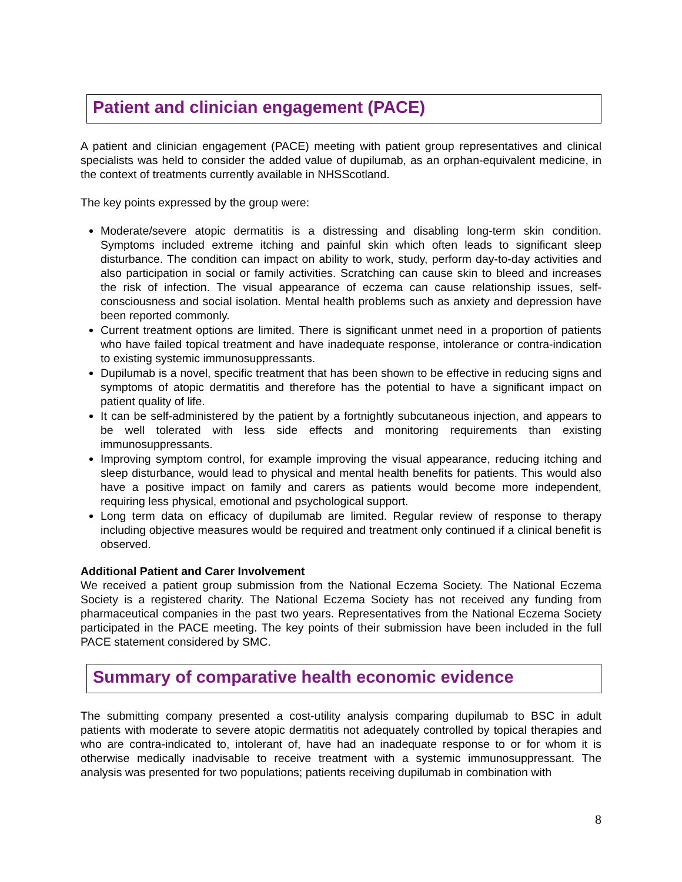Patient and clinician engagement (PACE)
A patient and clinician engagement (PACE) meeting with patient group representatives and clinical specialists was held to consider the added value of dupilumab, as an orphan-equivalent medicine, in the context of treatments currently available in NHSScotland.
The key points expressed by the group were:
Moderate/severe atopic dermatitis is a distressing and disabling long-term skin condition. Symptoms included extreme itching and painful skin which often leads to significant sleep disturbance. The condition can impact on ability to work, study, perform day-to-day activities and also participation in social or family activities. Scratching can cause skin to bleed and increases the risk of infection. The visual appearance of eczema can cause relationship issues, self-consciousness and social isolation. Mental health problems such as anxiety and depression have been reported commonly.
Current treatment options are limited. There is significant unmet need in a proportion of patients who have failed topical treatment and have inadequate response, intolerance or contra-indication to existing systemic immunosuppressants.
Dupilumab is a novel, specific treatment that has been shown to be effective in reducing signs and symptoms of atopic dermatitis and therefore has the potential to have a significant impact on patient quality of life.
It can be self-administered by the patient by a fortnightly subcutaneous injection, and appears to be well tolerated with less side effects and monitoring requirements than existing immunosuppressants.
Improving symptom control, for example improving the visual appearance, reducing itching and sleep disturbance, would lead to physical and mental health benefits for patients. This would also have a positive impact on family and carers as patients would become more independent, requiring less physical, emotional and psychological support.
Long term data on efficacy of dupilumab are limited. Regular review of response to therapy including objective measures would be required and treatment only continued if a clinical benefit is observed.
Additional Patient and Carer Involvement
We received a patient group submission from the National Eczema Society. The National Eczema Society is a registered charity. The National Eczema Society has not received any funding from pharmaceutical companies in the past two years. Representatives from the National Eczema Society participated in the PACE meeting. The key points of their submission have been included in the full PACE statement considered by SMC.
Summary of comparative health economic evidence
The submitting company presented a cost-utility analysis comparing dupilumab to BSC in adult patients with moderate to severe atopic dermatitis not adequately controlled by topical therapies and who are contra-indicated to, intolerant of, have had an inadequate response to or for whom it is otherwise medically inadvisable to receive treatment with a systemic immunosuppressant. The analysis was presented for two populations; patients receiving dupilumab in combination with
8